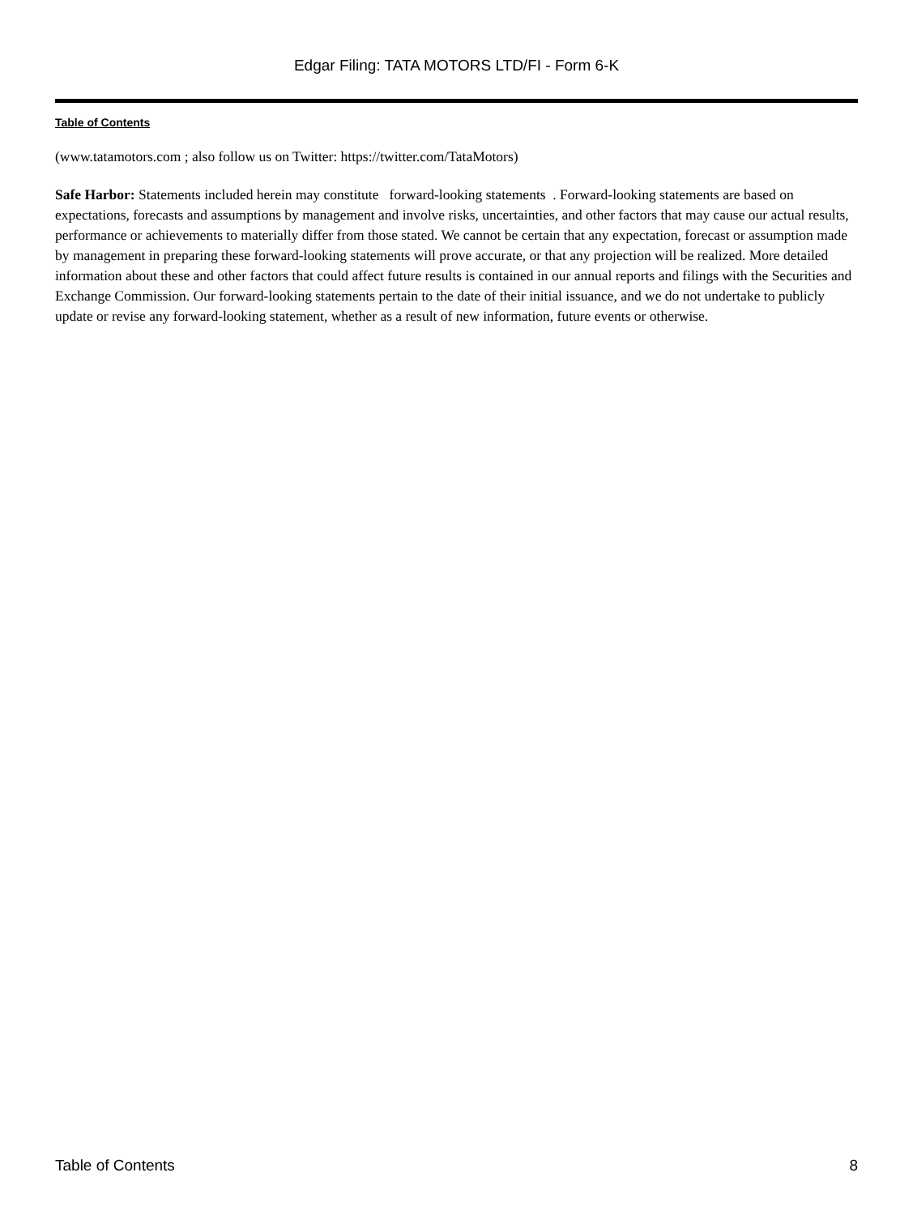Edgar Filing: TATA MOTORS LTD/FI - Form 6-K
Table of Contents
(www.tatamotors.com ; also follow us on Twitter: https://twitter.com/TataMotors)
Safe Harbor: Statements included herein may constitute forward-looking statements . Forward-looking statements are based on expectations, forecasts and assumptions by management and involve risks, uncertainties, and other factors that may cause our actual results, performance or achievements to materially differ from those stated. We cannot be certain that any expectation, forecast or assumption made by management in preparing these forward-looking statements will prove accurate, or that any projection will be realized. More detailed information about these and other factors that could affect future results is contained in our annual reports and filings with the Securities and Exchange Commission. Our forward-looking statements pertain to the date of their initial issuance, and we do not undertake to publicly update or revise any forward-looking statement, whether as a result of new information, future events or otherwise.
Table of Contents 8